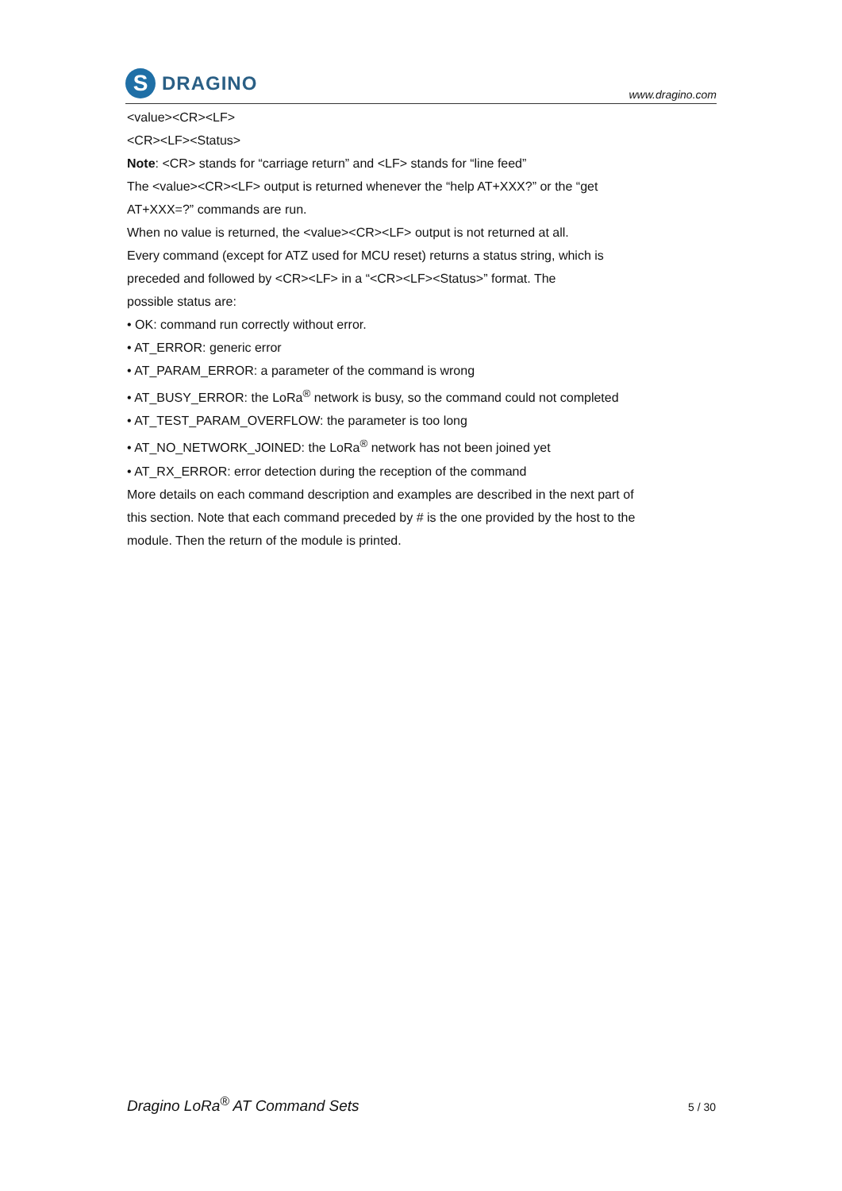S
DRAGINO
www.dragino.com
<value><CR><LF>
<CR><LF><Status>
Note: <CR> stands for “carriage return” and <LF> stands for “line feed”
The <value><CR><LF> output is returned whenever the “help AT+XXX?” or the “get
AT+XXX=?” commands are run.
When no value is returned, the <value><CR><LF> output is not returned at all.
Every command (except for ATZ used for MCU reset) returns a status string, which is
preceded and followed by <CR><LF> in a “<CR><LF><Status>” format. The
possible status are:
• OK: command run correctly without error.
• AT_ERROR: generic error
• AT_PARAM_ERROR: a parameter of the command is wrong
• AT_BUSY_ERROR: the LoRa<sup>®</sup> network is busy, so the command could not completed
• AT_TEST_PARAM_OVERFLOW: the parameter is too long
• AT_NO_NETWORK_JOINED: the LoRa<sup>®</sup> network has not been joined yet
• AT_RX_ERROR: error detection during the reception of the command
More details on each command description and examples are described in the next part of
this section. Note that each command preceded by # is the one provided by the host to the
module. Then the return of the module is printed.
Dragino LoRa<sup>®</sup> AT Command Sets 5 / 30